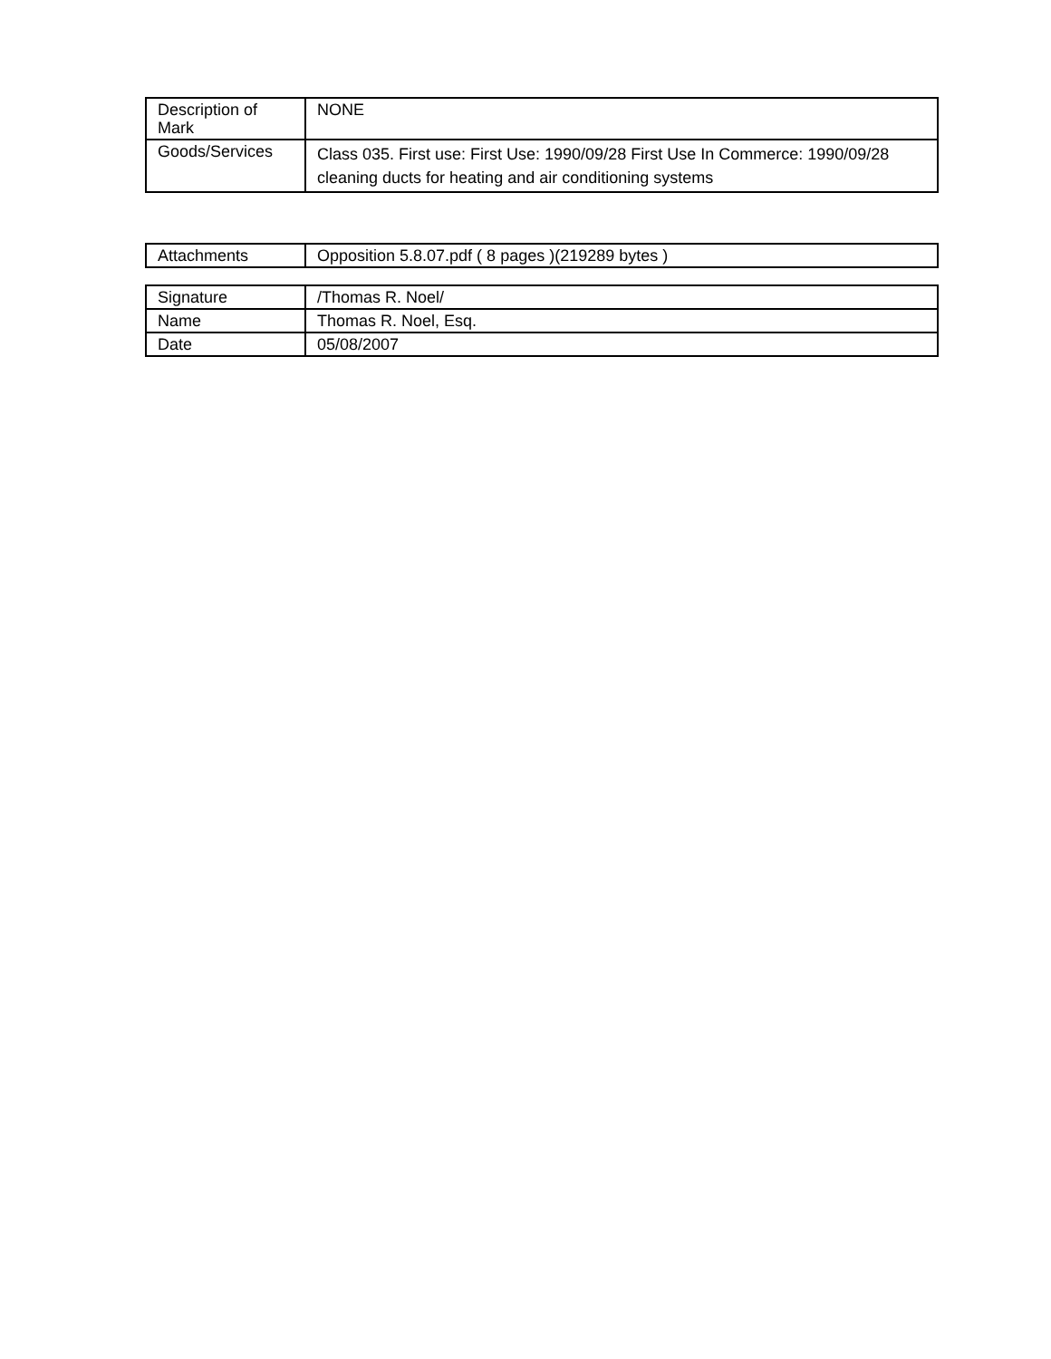| Description of Mark | NONE |
| Goods/Services | Class 035. First use: First Use: 1990/09/28 First Use In Commerce: 1990/09/28 cleaning ducts for heating and air conditioning systems |
| Attachments | Opposition 5.8.07.pdf ( 8 pages )(219289 bytes ) |
| Signature | /Thomas R. Noel/ |
| Name | Thomas R. Noel, Esq. |
| Date | 05/08/2007 |